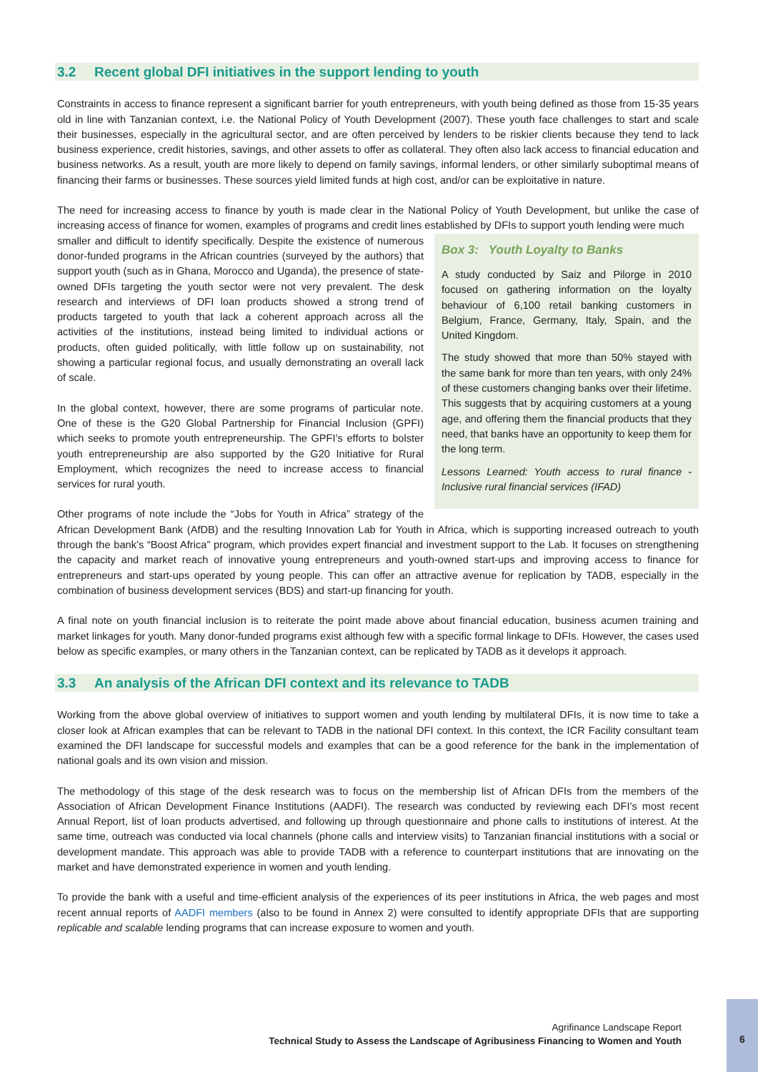3.2 Recent global DFI initiatives in the support lending to youth
Constraints in access to finance represent a significant barrier for youth entrepreneurs, with youth being defined as those from 15-35 years old in line with Tanzanian context, i.e. the National Policy of Youth Development (2007). These youth face challenges to start and scale their businesses, especially in the agricultural sector, and are often perceived by lenders to be riskier clients because they tend to lack business experience, credit histories, savings, and other assets to offer as collateral. They often also lack access to financial education and business networks. As a result, youth are more likely to depend on family savings, informal lenders, or other similarly suboptimal means of financing their farms or businesses. These sources yield limited funds at high cost, and/or can be exploitative in nature.
The need for increasing access to finance by youth is made clear in the National Policy of Youth Development, but unlike the case of increasing access of finance for women, examples of programs and credit lines established by DFIs to support youth lending were much
Box 3: Youth Loyalty to Banks
A study conducted by Saiz and Pilorge in 2010 focused on gathering information on the loyalty behaviour of 6,100 retail banking customers in Belgium, France, Germany, Italy, Spain, and the United Kingdom.
The study showed that more than 50% stayed with the same bank for more than ten years, with only 24% of these customers changing banks over their lifetime. This suggests that by acquiring customers at a young age, and offering them the financial products that they need, that banks have an opportunity to keep them for the long term.
Lessons Learned: Youth access to rural finance - Inclusive rural financial services (IFAD)
smaller and difficult to identify specifically. Despite the existence of numerous donor-funded programs in the African countries (surveyed by the authors) that support youth (such as in Ghana, Morocco and Uganda), the presence of state-owned DFIs targeting the youth sector were not very prevalent. The desk research and interviews of DFI loan products showed a strong trend of products targeted to youth that lack a coherent approach across all the activities of the institutions, instead being limited to individual actions or products, often guided politically, with little follow up on sustainability, not showing a particular regional focus, and usually demonstrating an overall lack of scale.
In the global context, however, there are some programs of particular note. One of these is the G20 Global Partnership for Financial Inclusion (GPFI) which seeks to promote youth entrepreneurship. The GPFI’s efforts to bolster youth entrepreneurship are also supported by the G20 Initiative for Rural Employment, which recognizes the need to increase access to financial services for rural youth.
Other programs of note include the “Jobs for Youth in Africa” strategy of the African Development Bank (AfDB) and the resulting Innovation Lab for Youth in Africa, which is supporting increased outreach to youth through the bank’s “Boost Africa” program, which provides expert financial and investment support to the Lab. It focuses on strengthening the capacity and market reach of innovative young entrepreneurs and youth-owned start-ups and improving access to finance for entrepreneurs and start-ups operated by young people. This can offer an attractive avenue for replication by TADB, especially in the combination of business development services (BDS) and start-up financing for youth.
A final note on youth financial inclusion is to reiterate the point made above about financial education, business acumen training and market linkages for youth. Many donor-funded programs exist although few with a specific formal linkage to DFIs. However, the cases used below as specific examples, or many others in the Tanzanian context, can be replicated by TADB as it develops it approach.
3.3 An analysis of the African DFI context and its relevance to TADB
Working from the above global overview of initiatives to support women and youth lending by multilateral DFIs, it is now time to take a closer look at African examples that can be relevant to TADB in the national DFI context. In this context, the ICR Facility consultant team examined the DFI landscape for successful models and examples that can be a good reference for the bank in the implementation of national goals and its own vision and mission.
The methodology of this stage of the desk research was to focus on the membership list of African DFIs from the members of the Association of African Development Finance Institutions (AADFI). The research was conducted by reviewing each DFI’s most recent Annual Report, list of loan products advertised, and following up through questionnaire and phone calls to institutions of interest. At the same time, outreach was conducted via local channels (phone calls and interview visits) to Tanzanian financial institutions with a social or development mandate. This approach was able to provide TADB with a reference to counterpart institutions that are innovating on the market and have demonstrated experience in women and youth lending.
To provide the bank with a useful and time-efficient analysis of the experiences of its peer institutions in Africa, the web pages and most recent annual reports of AADFI members (also to be found in Annex 2) were consulted to identify appropriate DFIs that are supporting replicable and scalable lending programs that can increase exposure to women and youth.
Agrifinance Landscape Report
Technical Study to Assess the Landscape of Agribusiness Financing to Women and Youth
6